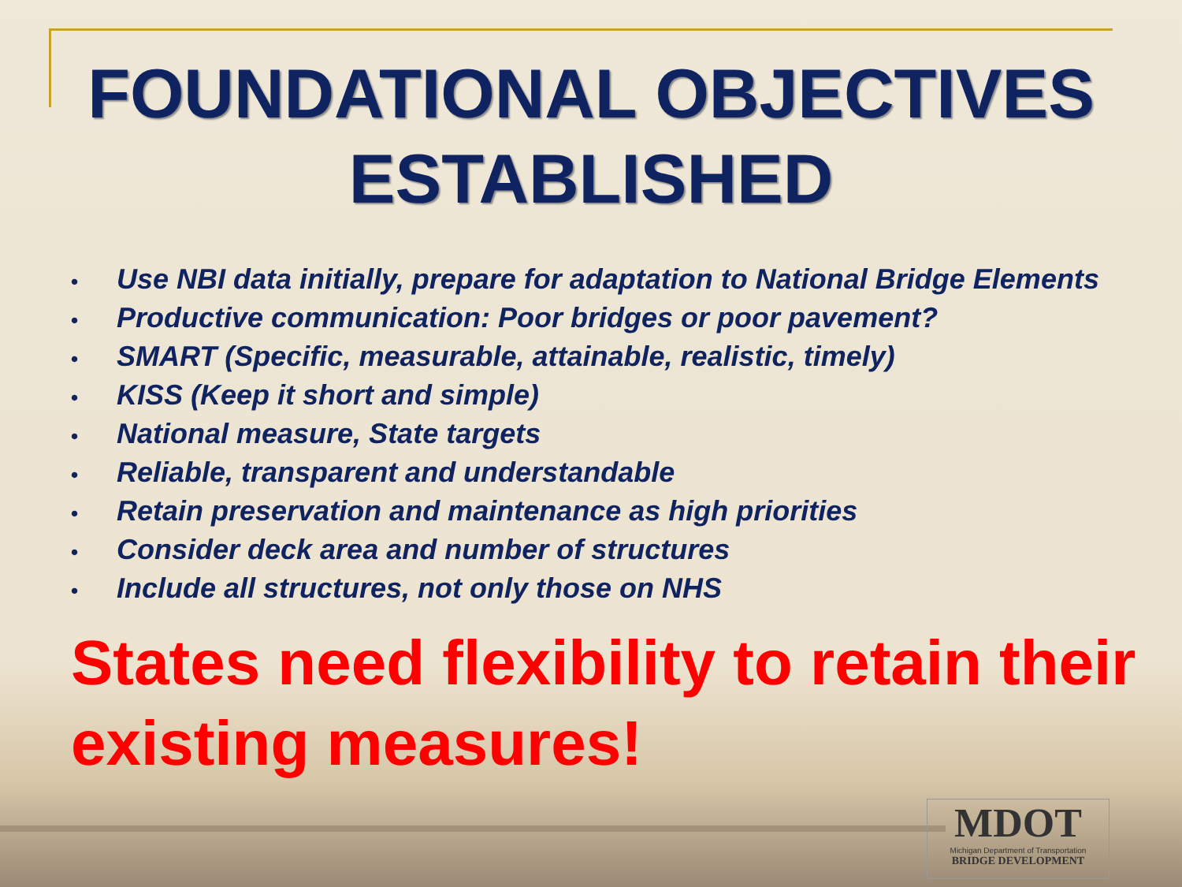FOUNDATIONAL OBJECTIVES ESTABLISHED
• Use NBI data initially, prepare for adaptation to National Bridge Elements
• Productive communication: Poor bridges or poor pavement?
• SMART (Specific, measurable, attainable, realistic, timely)
• KISS (Keep it short and simple)
• National measure, State targets
• Reliable, transparent and understandable
• Retain preservation and maintenance as high priorities
• Consider deck area and number of structures
• Include all structures, not only those on NHS
States need flexibility to retain their existing measures!
MDOT
Michigan Department of Transportation
BRIDGE DEVELOPMENT